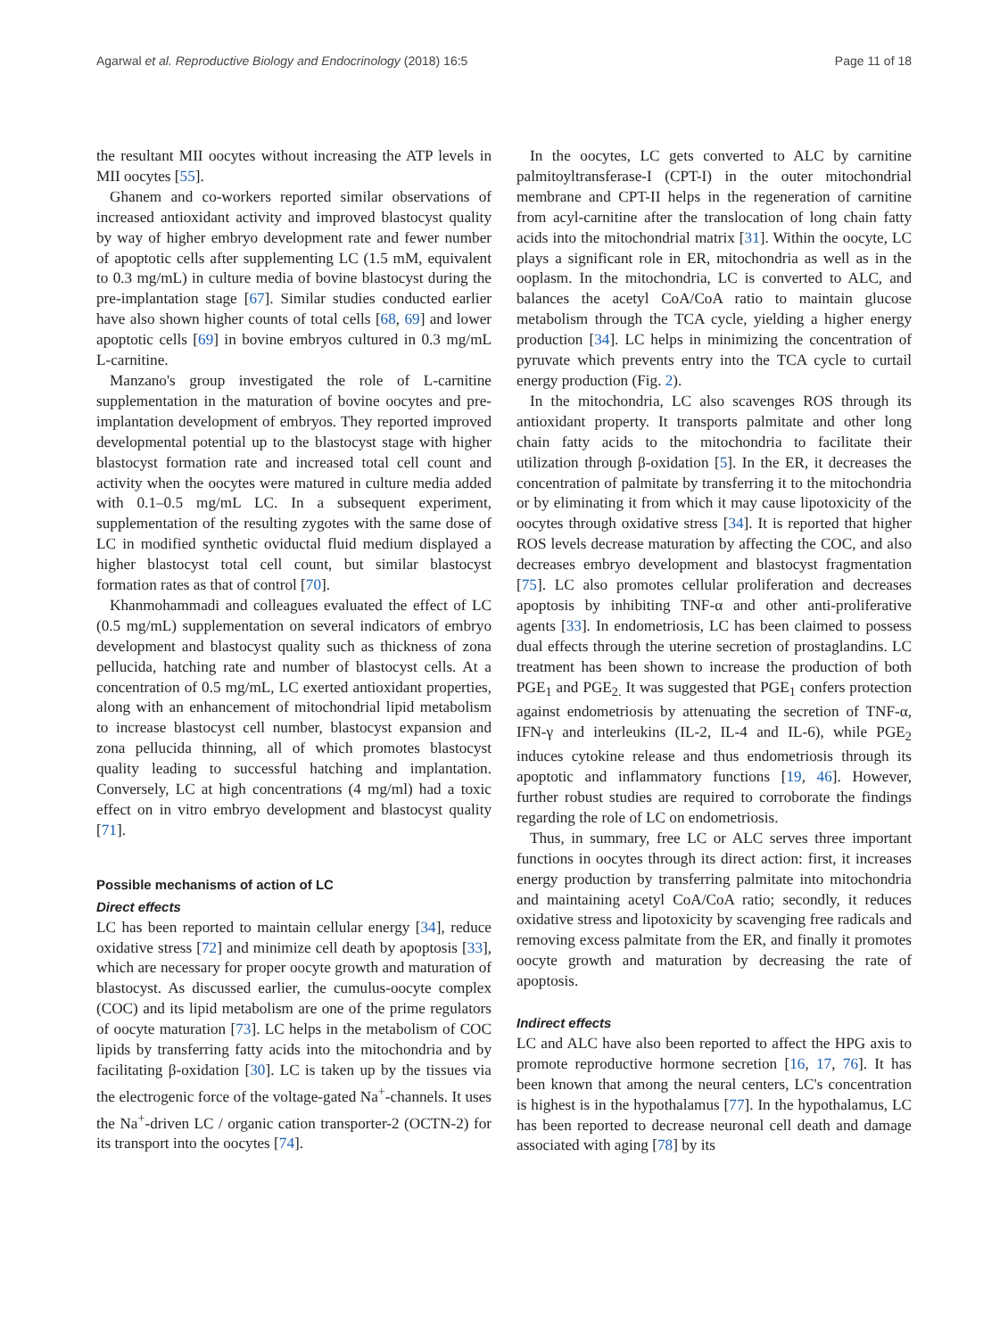Agarwal et al. Reproductive Biology and Endocrinology (2018) 16:5 Page 11 of 18
the resultant MII oocytes without increasing the ATP levels in MII oocytes [55].
Ghanem and co-workers reported similar observations of increased antioxidant activity and improved blastocyst quality by way of higher embryo development rate and fewer number of apoptotic cells after supplementing LC (1.5 mM, equivalent to 0.3 mg/mL) in culture media of bovine blastocyst during the pre-implantation stage [67]. Similar studies conducted earlier have also shown higher counts of total cells [68, 69] and lower apoptotic cells [69] in bovine embryos cultured in 0.3 mg/mL L-carnitine.
Manzano's group investigated the role of L-carnitine supplementation in the maturation of bovine oocytes and pre-implantation development of embryos. They reported improved developmental potential up to the blastocyst stage with higher blastocyst formation rate and increased total cell count and activity when the oocytes were matured in culture media added with 0.1–0.5 mg/mL LC. In a subsequent experiment, supplementation of the resulting zygotes with the same dose of LC in modified synthetic oviductal fluid medium displayed a higher blastocyst total cell count, but similar blastocyst formation rates as that of control [70].
Khanmohammadi and colleagues evaluated the effect of LC (0.5 mg/mL) supplementation on several indicators of embryo development and blastocyst quality such as thickness of zona pellucida, hatching rate and number of blastocyst cells. At a concentration of 0.5 mg/mL, LC exerted antioxidant properties, along with an enhancement of mitochondrial lipid metabolism to increase blastocyst cell number, blastocyst expansion and zona pellucida thinning, all of which promotes blastocyst quality leading to successful hatching and implantation. Conversely, LC at high concentrations (4 mg/ml) had a toxic effect on in vitro embryo development and blastocyst quality [71].
Possible mechanisms of action of LC
Direct effects
LC has been reported to maintain cellular energy [34], reduce oxidative stress [72] and minimize cell death by apoptosis [33], which are necessary for proper oocyte growth and maturation of blastocyst. As discussed earlier, the cumulus-oocyte complex (COC) and its lipid metabolism are one of the prime regulators of oocyte maturation [73]. LC helps in the metabolism of COC lipids by transferring fatty acids into the mitochondria and by facilitating β-oxidation [30]. LC is taken up by the tissues via the electrogenic force of the voltage-gated Na<sup>+</sup>-channels. It uses the Na<sup>+</sup>-driven LC / organic cation transporter-2 (OCTN-2) for its transport into the oocytes [74].
In the oocytes, LC gets converted to ALC by carnitine palmitoyltransferase-I (CPT-I) in the outer mitochondrial membrane and CPT-II helps in the regeneration of carnitine from acyl-carnitine after the translocation of long chain fatty acids into the mitochondrial matrix [31]. Within the oocyte, LC plays a significant role in ER, mitochondria as well as in the ooplasm. In the mitochondria, LC is converted to ALC, and balances the acetyl CoA/CoA ratio to maintain glucose metabolism through the TCA cycle, yielding a higher energy production [34]. LC helps in minimizing the concentration of pyruvate which prevents entry into the TCA cycle to curtail energy production (Fig. 2).
In the mitochondria, LC also scavenges ROS through its antioxidant property. It transports palmitate and other long chain fatty acids to the mitochondria to facilitate their utilization through β-oxidation [5]. In the ER, it decreases the concentration of palmitate by transferring it to the mitochondria or by eliminating it from which it may cause lipotoxicity of the oocytes through oxidative stress [34]. It is reported that higher ROS levels decrease maturation by affecting the COC, and also decreases embryo development and blastocyst fragmentation [75]. LC also promotes cellular proliferation and decreases apoptosis by inhibiting TNF-α and other anti-proliferative agents [33]. In endometriosis, LC has been claimed to possess dual effects through the uterine secretion of prostaglandins. LC treatment has been shown to increase the production of both PGE<sub>1</sub> and PGE<sub>2.</sub> It was suggested that PGE<sub>1</sub> confers protection against endometriosis by attenuating the secretion of TNF-α, IFN-γ and interleukins (IL-2, IL-4 and IL-6), while PGE<sub>2</sub> induces cytokine release and thus endometriosis through its apoptotic and inflammatory functions [19, 46]. However, further robust studies are required to corroborate the findings regarding the role of LC on endometriosis.
Thus, in summary, free LC or ALC serves three important functions in oocytes through its direct action: first, it increases energy production by transferring palmitate into mitochondria and maintaining acetyl CoA/CoA ratio; secondly, it reduces oxidative stress and lipotoxicity by scavenging free radicals and removing excess palmitate from the ER, and finally it promotes oocyte growth and maturation by decreasing the rate of apoptosis.
Indirect effects
LC and ALC have also been reported to affect the HPG axis to promote reproductive hormone secretion [16, 17, 76]. It has been known that among the neural centers, LC's concentration is highest is in the hypothalamus [77]. In the hypothalamus, LC has been reported to decrease neuronal cell death and damage associated with aging [78] by its